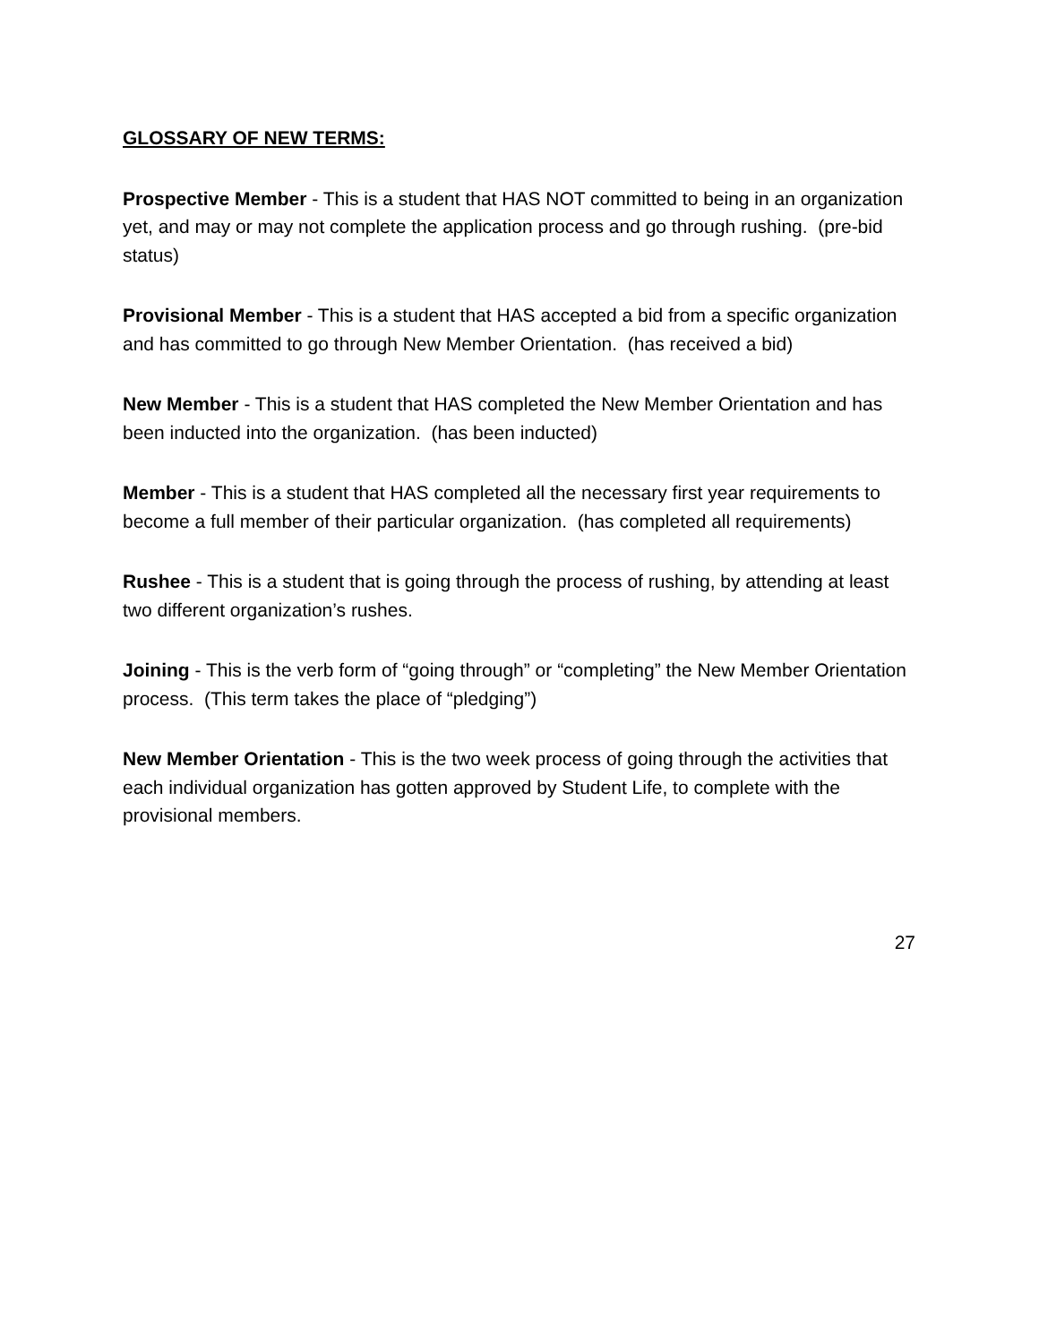GLOSSARY OF NEW TERMS:
Prospective Member - This is a student that HAS NOT committed to being in an organization yet, and may or may not complete the application process and go through rushing. (pre-bid status)
Provisional Member - This is a student that HAS accepted a bid from a specific organization and has committed to go through New Member Orientation. (has received a bid)
New Member - This is a student that HAS completed the New Member Orientation and has been inducted into the organization. (has been inducted)
Member - This is a student that HAS completed all the necessary first year requirements to become a full member of their particular organization. (has completed all requirements)
Rushee - This is a student that is going through the process of rushing, by attending at least two different organization’s rushes.
Joining - This is the verb form of “going through” or “completing” the New Member Orientation process. (This term takes the place of “pledging”)
New Member Orientation - This is the two week process of going through the activities that each individual organization has gotten approved by Student Life, to complete with the provisional members.
27